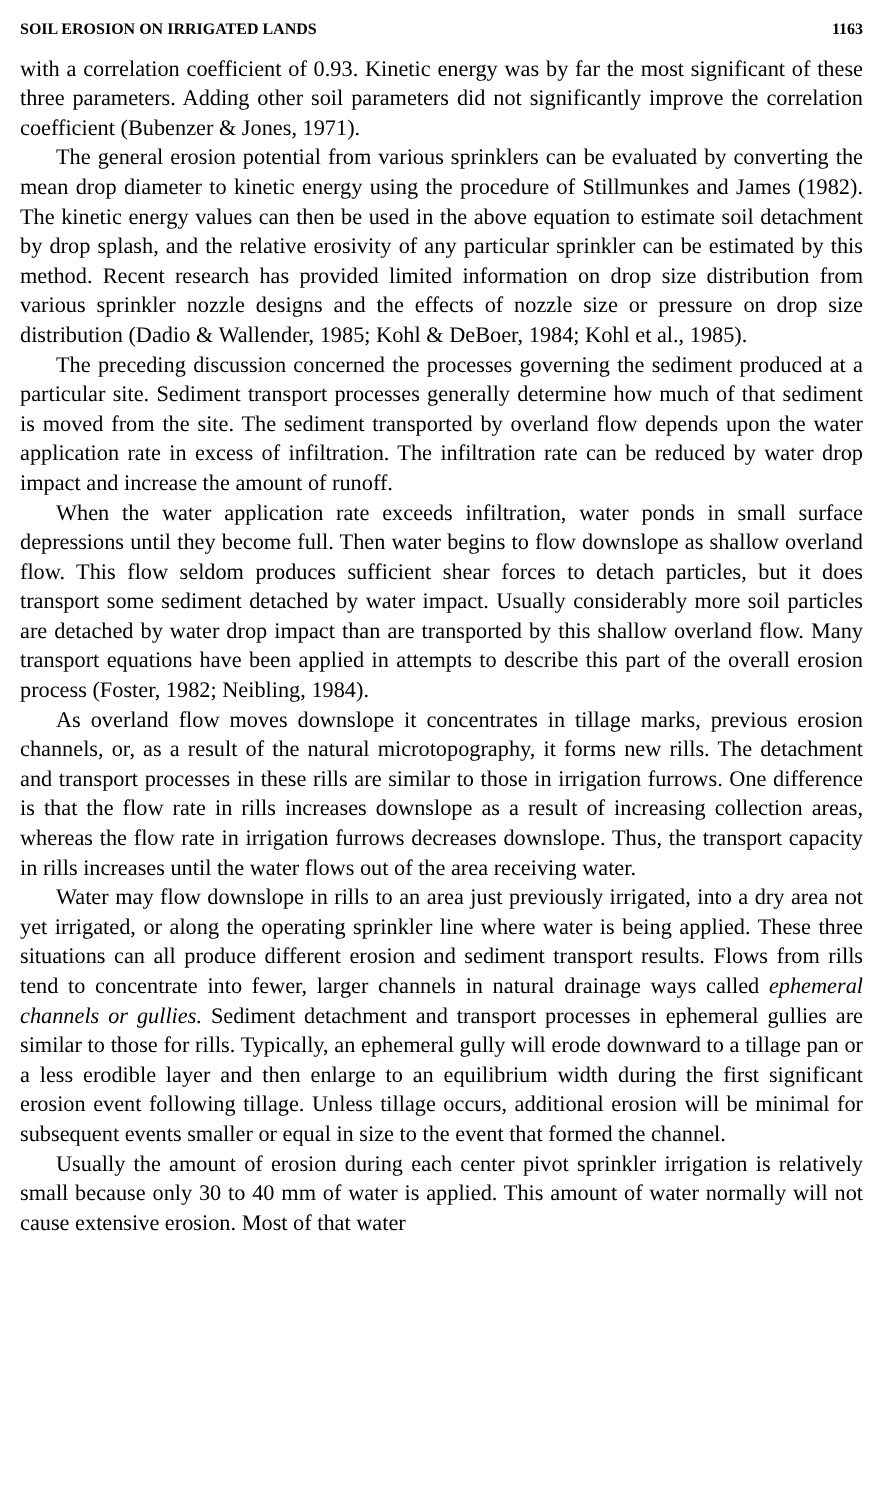SOIL EROSION ON IRRIGATED LANDS 1163
with a correlation coefficient of 0.93. Kinetic energy was by far the most significant of these three parameters. Adding other soil parameters did not significantly improve the correlation coefficient (Bubenzer & Jones, 1971).
The general erosion potential from various sprinklers can be evaluated by converting the mean drop diameter to kinetic energy using the procedure of Stillmunkes and James (1982). The kinetic energy values can then be used in the above equation to estimate soil detachment by drop splash, and the relative erosivity of any particular sprinkler can be estimated by this method. Recent research has provided limited information on drop size distribution from various sprinkler nozzle designs and the effects of nozzle size or pressure on drop size distribution (Dadio & Wallender, 1985; Kohl & DeBoer, 1984; Kohl et al., 1985).
The preceding discussion concerned the processes governing the sediment produced at a particular site. Sediment transport processes generally determine how much of that sediment is moved from the site. The sediment transported by overland flow depends upon the water application rate in excess of infiltration. The infiltration rate can be reduced by water drop impact and increase the amount of runoff.
When the water application rate exceeds infiltration, water ponds in small surface depressions until they become full. Then water begins to flow downslope as shallow overland flow. This flow seldom produces sufficient shear forces to detach particles, but it does transport some sediment detached by water impact. Usually considerably more soil particles are detached by water drop impact than are transported by this shallow overland flow. Many transport equations have been applied in attempts to describe this part of the overall erosion process (Foster, 1982; Neibling, 1984).
As overland flow moves downslope it concentrates in tillage marks, previous erosion channels, or, as a result of the natural microtopography, it forms new rills. The detachment and transport processes in these rills are similar to those in irrigation furrows. One difference is that the flow rate in rills increases downslope as a result of increasing collection areas, whereas the flow rate in irrigation furrows decreases downslope. Thus, the transport capacity in rills increases until the water flows out of the area receiving water.
Water may flow downslope in rills to an area just previously irrigated, into a dry area not yet irrigated, or along the operating sprinkler line where water is being applied. These three situations can all produce different erosion and sediment transport results. Flows from rills tend to concentrate into fewer, larger channels in natural drainage ways called ephemeral channels or gullies. Sediment detachment and transport processes in ephemeral gullies are similar to those for rills. Typically, an ephemeral gully will erode downward to a tillage pan or a less erodible layer and then enlarge to an equilibrium width during the first significant erosion event following tillage. Unless tillage occurs, additional erosion will be minimal for subsequent events smaller or equal in size to the event that formed the channel.
Usually the amount of erosion during each center pivot sprinkler irrigation is relatively small because only 30 to 40 mm of water is applied. This amount of water normally will not cause extensive erosion. Most of that water